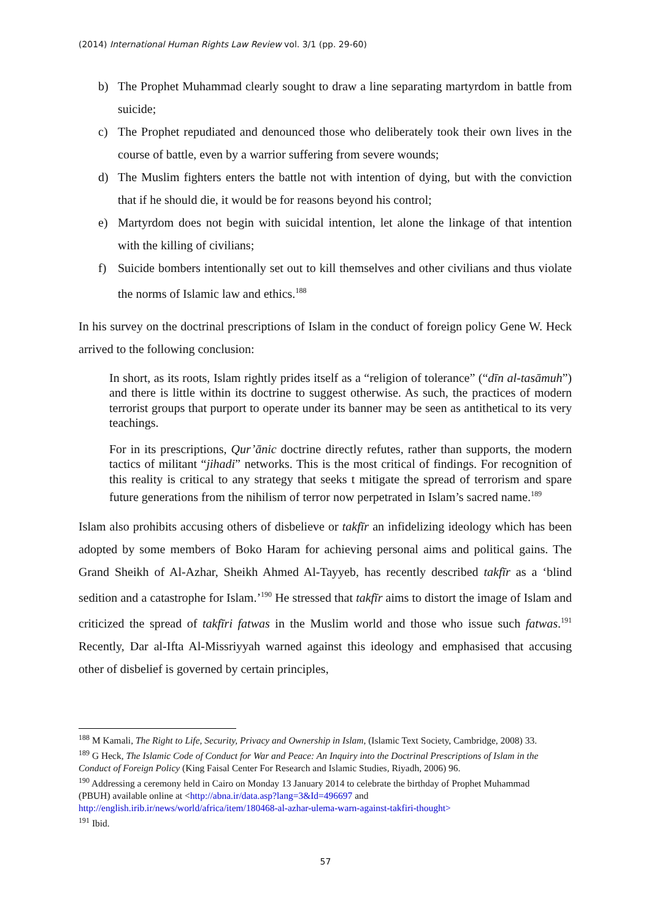(2014) International Human Rights Law Review vol. 3/1 (pp. 29-60)
b) The Prophet Muhammad clearly sought to draw a line separating martyrdom in battle from suicide;
c) The Prophet repudiated and denounced those who deliberately took their own lives in the course of battle, even by a warrior suffering from severe wounds;
d) The Muslim fighters enters the battle not with intention of dying, but with the conviction that if he should die, it would be for reasons beyond his control;
e) Martyrdom does not begin with suicidal intention, let alone the linkage of that intention with the killing of civilians;
f) Suicide bombers intentionally set out to kill themselves and other civilians and thus violate the norms of Islamic law and ethics.<sup>188</sup>
In his survey on the doctrinal prescriptions of Islam in the conduct of foreign policy Gene W. Heck arrived to the following conclusion:
In short, as its roots, Islam rightly prides itself as a “religion of tolerance” (“dīn al-tasāmuh”) and there is little within its doctrine to suggest otherwise. As such, the practices of modern terrorist groups that purport to operate under its banner may be seen as antithetical to its very teachings.
For in its prescriptions, Qur’ānic doctrine directly refutes, rather than supports, the modern tactics of militant “jihadi” networks. This is the most critical of findings. For recognition of this reality is critical to any strategy that seeks t mitigate the spread of terrorism and spare future generations from the nihilism of terror now perpetrated in Islam’s sacred name.<sup>189</sup>
Islam also prohibits accusing others of disbelieve or takfīr an infidelizing ideology which has been adopted by some members of Boko Haram for achieving personal aims and political gains. The Grand Sheikh of Al-Azhar, Sheikh Ahmed Al-Tayyeb, has recently described takfīr as a ‘blind sedition and a catastrophe for Islam.’<sup>190</sup> He stressed that takfīr aims to distort the image of Islam and criticized the spread of takfīri fatwas in the Muslim world and those who issue such fatwas.<sup>191</sup> Recently, Dar al-Ifta Al-Missriyyah warned against this ideology and emphasised that accusing other of disbelief is governed by certain principles,
<sup>188</sup> M Kamali, The Right to Life, Security, Privacy and Ownership in Islam, (Islamic Text Society, Cambridge, 2008) 33.
<sup>189</sup> G Heck, The Islamic Code of Conduct for War and Peace: An Inquiry into the Doctrinal Prescriptions of Islam in the Conduct of Foreign Policy (King Faisal Center For Research and Islamic Studies, Riyadh, 2006) 96.
<sup>190</sup> Addressing a ceremony held in Cairo on Monday 13 January 2014 to celebrate the birthday of Prophet Muhammad (PBUH) available online at <http://abna.ir/data.asp?lang=3&Id=496697 and http://english.irib.ir/news/world/africa/item/180468-al-azhar-ulema-warn-against-takfiri-thought>
<sup>191</sup> Ibid.
57